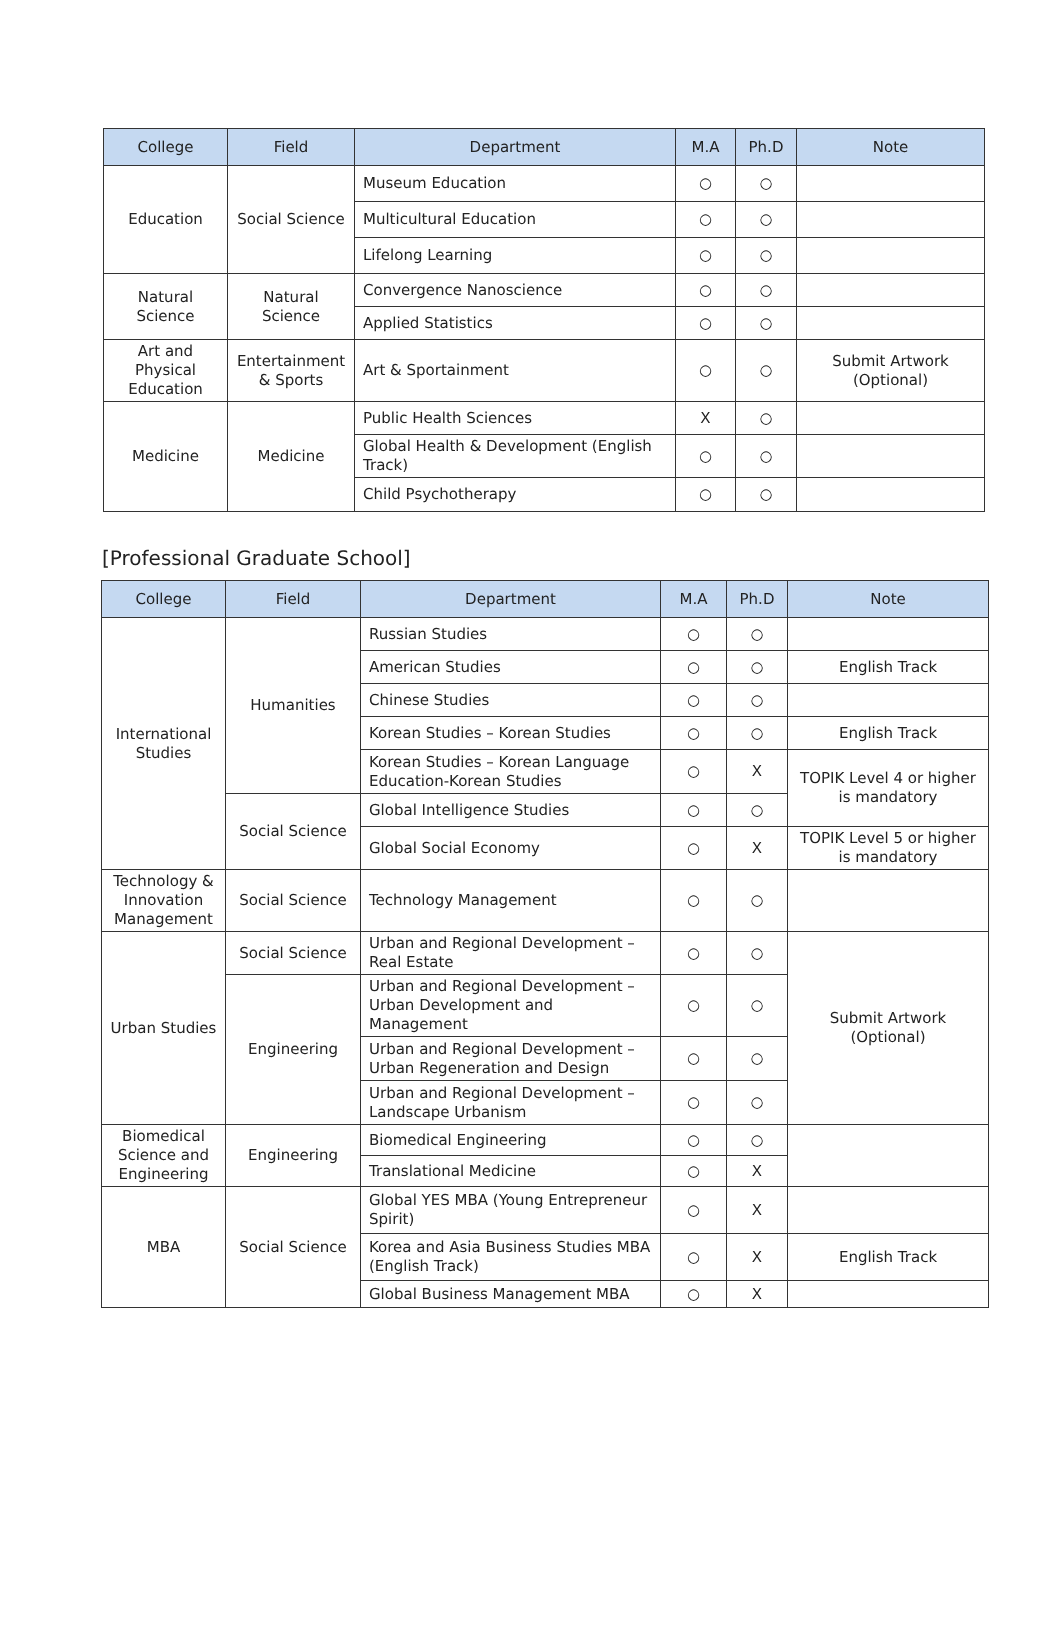| College | Field | Department | M.A | Ph.D | Note |
| --- | --- | --- | --- | --- | --- |
| Education | Social Science | Museum Education | ○ | ○ | |
| | | Multicultural Education | ○ | ○ | |
| | | Lifelong Learning | ○ | ○ | |
| Natural Science | Natural Science | Convergence Nanoscience | ○ | ○ | |
| | | Applied Statistics | ○ | ○ | |
| Art and Physical Education | Entertainment & Sports | Art & Sportainment | ○ | ○ | Submit Artwork (Optional) |
| Medicine | Medicine | Public Health Sciences | X | ○ | |
| | | Global Health & Development (English Track) | ○ | ○ | |
| | | Child Psychotherapy | ○ | ○ | |
[Professional Graduate School]
| College | Field | Department | M.A | Ph.D | Note |
| --- | --- | --- | --- | --- | --- |
| International Studies | Humanities | Russian Studies | ○ | ○ | |
| | | American Studies | ○ | ○ | English Track |
| | | Chinese Studies | ○ | ○ | |
| | | Korean Studies – Korean Studies | ○ | ○ | English Track |
| | | Korean Studies – Korean Language Education-Korean Studies | ○ | X | TOPIK Level 4 or higher is mandatory |
| | Social Science | Global Intelligence Studies | ○ | ○ | |
| | | Global Social Economy | ○ | X | TOPIK Level 5 or higher is mandatory |
| Technology & Innovation Management | Social Science | Technology Management | ○ | ○ | |
| Urban Studies | Social Science | Urban and Regional Development – Real Estate | ○ | ○ | Submit Artwork (Optional) |
| | Engineering | Urban and Regional Development – Urban Development and Management | ○ | ○ | |
| | | Urban and Regional Development – Urban Regeneration and Design | ○ | ○ | |
| | | Urban and Regional Development – Landscape Urbanism | ○ | ○ | |
| Biomedical Science and Engineering | Engineering | Biomedical Engineering | ○ | ○ | |
| | | Translational Medicine | ○ | X | |
| MBA | Social Science | Global YES MBA (Young Entrepreneur Spirit) | ○ | X | |
| | | Korea and Asia Business Studies MBA (English Track) | ○ | X | English Track |
| | | Global Business Management MBA | ○ | X | |